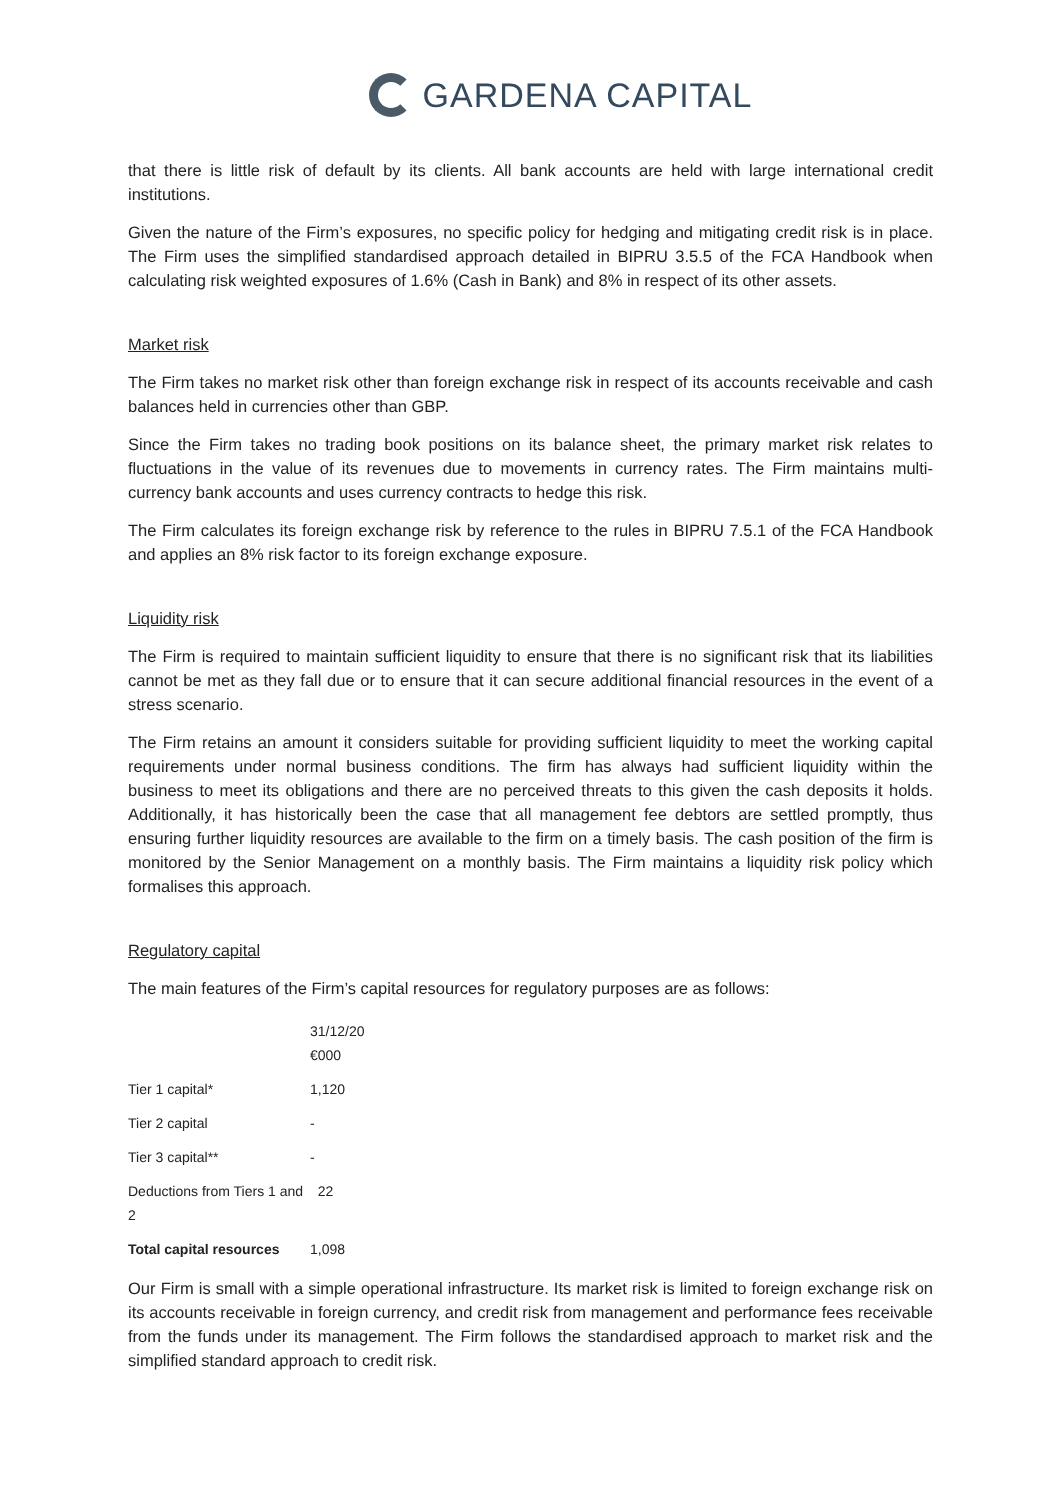GARDENA CAPITAL
that there is little risk of default by its clients. All bank accounts are held with large international credit institutions.
Given the nature of the Firm’s exposures, no specific policy for hedging and mitigating credit risk is in place. The Firm uses the simplified standardised approach detailed in BIPRU 3.5.5 of the FCA Handbook when calculating risk weighted exposures of 1.6% (Cash in Bank) and 8% in respect of its other assets.
Market risk
The Firm takes no market risk other than foreign exchange risk in respect of its accounts receivable and cash balances held in currencies other than GBP.
Since the Firm takes no trading book positions on its balance sheet, the primary market risk relates to fluctuations in the value of its revenues due to movements in currency rates. The Firm maintains multi-currency bank accounts and uses currency contracts to hedge this risk.
The Firm calculates its foreign exchange risk by reference to the rules in BIPRU 7.5.1 of the FCA Handbook and applies an 8% risk factor to its foreign exchange exposure.
Liquidity risk
The Firm is required to maintain sufficient liquidity to ensure that there is no significant risk that its liabilities cannot be met as they fall due or to ensure that it can secure additional financial resources in the event of a stress scenario.
The Firm retains an amount it considers suitable for providing sufficient liquidity to meet the working capital requirements under normal business conditions. The firm has always had sufficient liquidity within the business to meet its obligations and there are no perceived threats to this given the cash deposits it holds. Additionally, it has historically been the case that all management fee debtors are settled promptly, thus ensuring further liquidity resources are available to the firm on a timely basis. The cash position of the firm is monitored by the Senior Management on a monthly basis. The Firm maintains a liquidity risk policy which formalises this approach.
Regulatory capital
The main features of the Firm’s capital resources for regulatory purposes are as follows:
| | 31/12/20 €000 |
| --- | --- |
| Tier 1 capital* | 1,120 |
| Tier 2 capital | - |
| Tier 3 capital** | - |
| Deductions from Tiers 1 and 2 | 22 |
| Total capital resources | 1,098 |
Our Firm is small with a simple operational infrastructure. Its market risk is limited to foreign exchange risk on its accounts receivable in foreign currency, and credit risk from management and performance fees receivable from the funds under its management. The Firm follows the standardised approach to market risk and the simplified standard approach to credit risk.